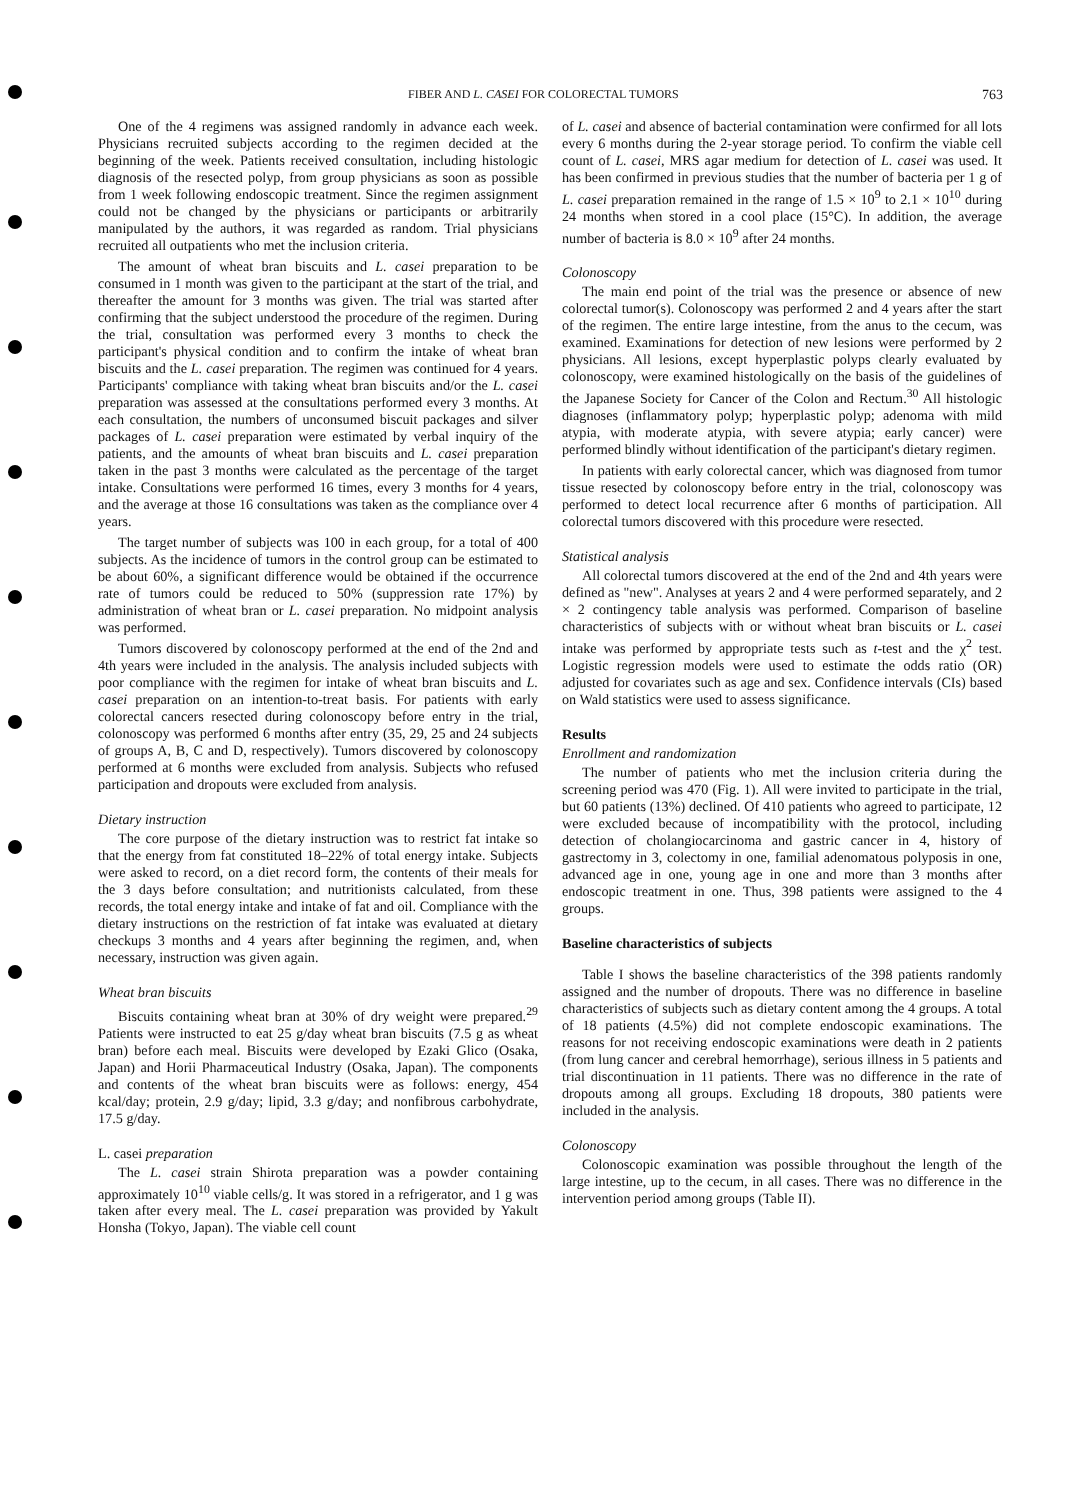FIBER AND L. CASEI FOR COLORECTAL TUMORS 763
One of the 4 regimens was assigned randomly in advance each week. Physicians recruited subjects according to the regimen decided at the beginning of the week. Patients received consultation, including histologic diagnosis of the resected polyp, from group physicians as soon as possible from 1 week following endoscopic treatment. Since the regimen assignment could not be changed by the physicians or participants or arbitrarily manipulated by the authors, it was regarded as random. Trial physicians recruited all outpatients who met the inclusion criteria.
The amount of wheat bran biscuits and L. casei preparation to be consumed in 1 month was given to the participant at the start of the trial, and thereafter the amount for 3 months was given. The trial was started after confirming that the subject understood the procedure of the regimen. During the trial, consultation was performed every 3 months to check the participant's physical condition and to confirm the intake of wheat bran biscuits and the L. casei preparation. The regimen was continued for 4 years. Participants' compliance with taking wheat bran biscuits and/or the L. casei preparation was assessed at the consultations performed every 3 months. At each consultation, the numbers of unconsumed biscuit packages and silver packages of L. casei preparation were estimated by verbal inquiry of the patients, and the amounts of wheat bran biscuits and L. casei preparation taken in the past 3 months were calculated as the percentage of the target intake. Consultations were performed 16 times, every 3 months for 4 years, and the average at those 16 consultations was taken as the compliance over 4 years.
The target number of subjects was 100 in each group, for a total of 400 subjects. As the incidence of tumors in the control group can be estimated to be about 60%, a significant difference would be obtained if the occurrence rate of tumors could be reduced to 50% (suppression rate 17%) by administration of wheat bran or L. casei preparation. No midpoint analysis was performed.
Tumors discovered by colonoscopy performed at the end of the 2nd and 4th years were included in the analysis. The analysis included subjects with poor compliance with the regimen for intake of wheat bran biscuits and L. casei preparation on an intention-to-treat basis. For patients with early colorectal cancers resected during colonoscopy before entry in the trial, colonoscopy was performed 6 months after entry (35, 29, 25 and 24 subjects of groups A, B, C and D, respectively). Tumors discovered by colonoscopy performed at 6 months were excluded from analysis. Subjects who refused participation and dropouts were excluded from analysis.
Dietary instruction
The core purpose of the dietary instruction was to restrict fat intake so that the energy from fat constituted 18–22% of total energy intake. Subjects were asked to record, on a diet record form, the contents of their meals for the 3 days before consultation; and nutritionists calculated, from these records, the total energy intake and intake of fat and oil. Compliance with the dietary instructions on the restriction of fat intake was evaluated at dietary checkups 3 months and 4 years after beginning the regimen, and, when necessary, instruction was given again.
Wheat bran biscuits
Biscuits containing wheat bran at 30% of dry weight were prepared.<sup>29</sup> Patients were instructed to eat 25 g/day wheat bran biscuits (7.5 g as wheat bran) before each meal. Biscuits were developed by Ezaki Glico (Osaka, Japan) and Horii Pharmaceutical Industry (Osaka, Japan). The components and contents of the wheat bran biscuits were as follows: energy, 454 kcal/day; protein, 2.9 g/day; lipid, 3.3 g/day; and nonfibrous carbohydrate, 17.5 g/day.
L. casei preparation
The L. casei strain Shirota preparation was a powder containing approximately 10<sup>10</sup> viable cells/g. It was stored in a refrigerator, and 1 g was taken after every meal. The L. casei preparation was provided by Yakult Honsha (Tokyo, Japan). The viable cell count
of L. casei and absence of bacterial contamination were confirmed for all lots every 6 months during the 2-year storage period. To confirm the viable cell count of L. casei, MRS agar medium for detection of L. casei was used. It has been confirmed in previous studies that the number of bacteria per 1 g of L. casei preparation remained in the range of 1.5 × 10<sup>9</sup> to 2.1 × 10<sup>10</sup> during 24 months when stored in a cool place (15°C). In addition, the average number of bacteria is 8.0 × 10<sup>9</sup> after 24 months.
Colonoscopy
The main end point of the trial was the presence or absence of new colorectal tumor(s). Colonoscopy was performed 2 and 4 years after the start of the regimen. The entire large intestine, from the anus to the cecum, was examined. Examinations for detection of new lesions were performed by 2 physicians. All lesions, except hyperplastic polyps clearly evaluated by colonoscopy, were examined histologically on the basis of the guidelines of the Japanese Society for Cancer of the Colon and Rectum.<sup>30</sup> All histologic diagnoses (inflammatory polyp; hyperplastic polyp; adenoma with mild atypia, with moderate atypia, with severe atypia; early cancer) were performed blindly without identification of the participant's dietary regimen.
In patients with early colorectal cancer, which was diagnosed from tumor tissue resected by colonoscopy before entry in the trial, colonoscopy was performed to detect local recurrence after 6 months of participation. All colorectal tumors discovered with this procedure were resected.
Statistical analysis
All colorectal tumors discovered at the end of the 2nd and 4th years were defined as "new". Analyses at years 2 and 4 were performed separately, and 2 × 2 contingency table analysis was performed. Comparison of baseline characteristics of subjects with or without wheat bran biscuits or L. casei intake was performed by appropriate tests such as t-test and the χ<sup>2</sup> test. Logistic regression models were used to estimate the odds ratio (OR) adjusted for covariates such as age and sex. Confidence intervals (CIs) based on Wald statistics were used to assess significance.
Results
Enrollment and randomization
The number of patients who met the inclusion criteria during the screening period was 470 (Fig. 1). All were invited to participate in the trial, but 60 patients (13%) declined. Of 410 patients who agreed to participate, 12 were excluded because of incompatibility with the protocol, including detection of cholangiocarcinoma and gastric cancer in 4, history of gastrectomy in 3, colectomy in one, familial adenomatous polyposis in one, advanced age in one, young age in one and more than 3 months after endoscopic treatment in one. Thus, 398 patients were assigned to the 4 groups.
Baseline characteristics of subjects
Table I shows the baseline characteristics of the 398 patients randomly assigned and the number of dropouts. There was no difference in baseline characteristics of subjects such as dietary content among the 4 groups. A total of 18 patients (4.5%) did not complete endoscopic examinations. The reasons for not receiving endoscopic examinations were death in 2 patients (from lung cancer and cerebral hemorrhage), serious illness in 5 patients and trial discontinuation in 11 patients. There was no difference in the rate of dropouts among all groups. Excluding 18 dropouts, 380 patients were included in the analysis.
Colonoscopy
Colonoscopic examination was possible throughout the length of the large intestine, up to the cecum, in all cases. There was no difference in the intervention period among groups (Table II).